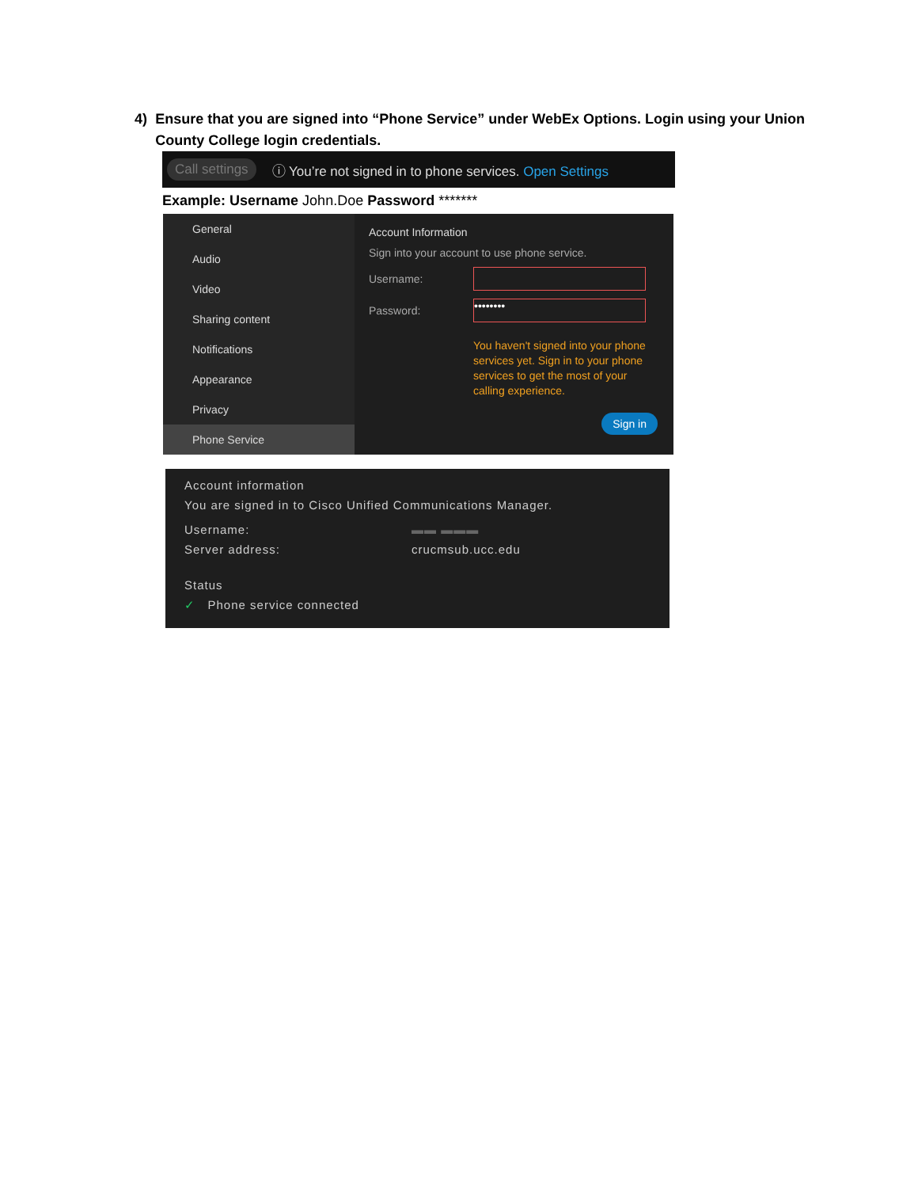4) Ensure that you are signed into “Phone Service” under WebEx Options. Login using your Union County College login credentials.
Call settings ⓘ You’re not signed in to phone services. Open Settings
Example: Username John.Doe Password *******
General
Audio
Video
Sharing content
Notifications
Appearance
Privacy
Phone Service
Account Information
Sign into your account to use phone service.
Username:
Password:
••••••••
You haven't signed into your phone services yet. Sign in to your phone services to get the most of your calling experience.
Sign in
Account information
You are signed in to Cisco Unified Communications Manager.
Username: ▬▬ ▬▬▬
Server address: crucmsub.ucc.edu
Status
✓ Phone service connected